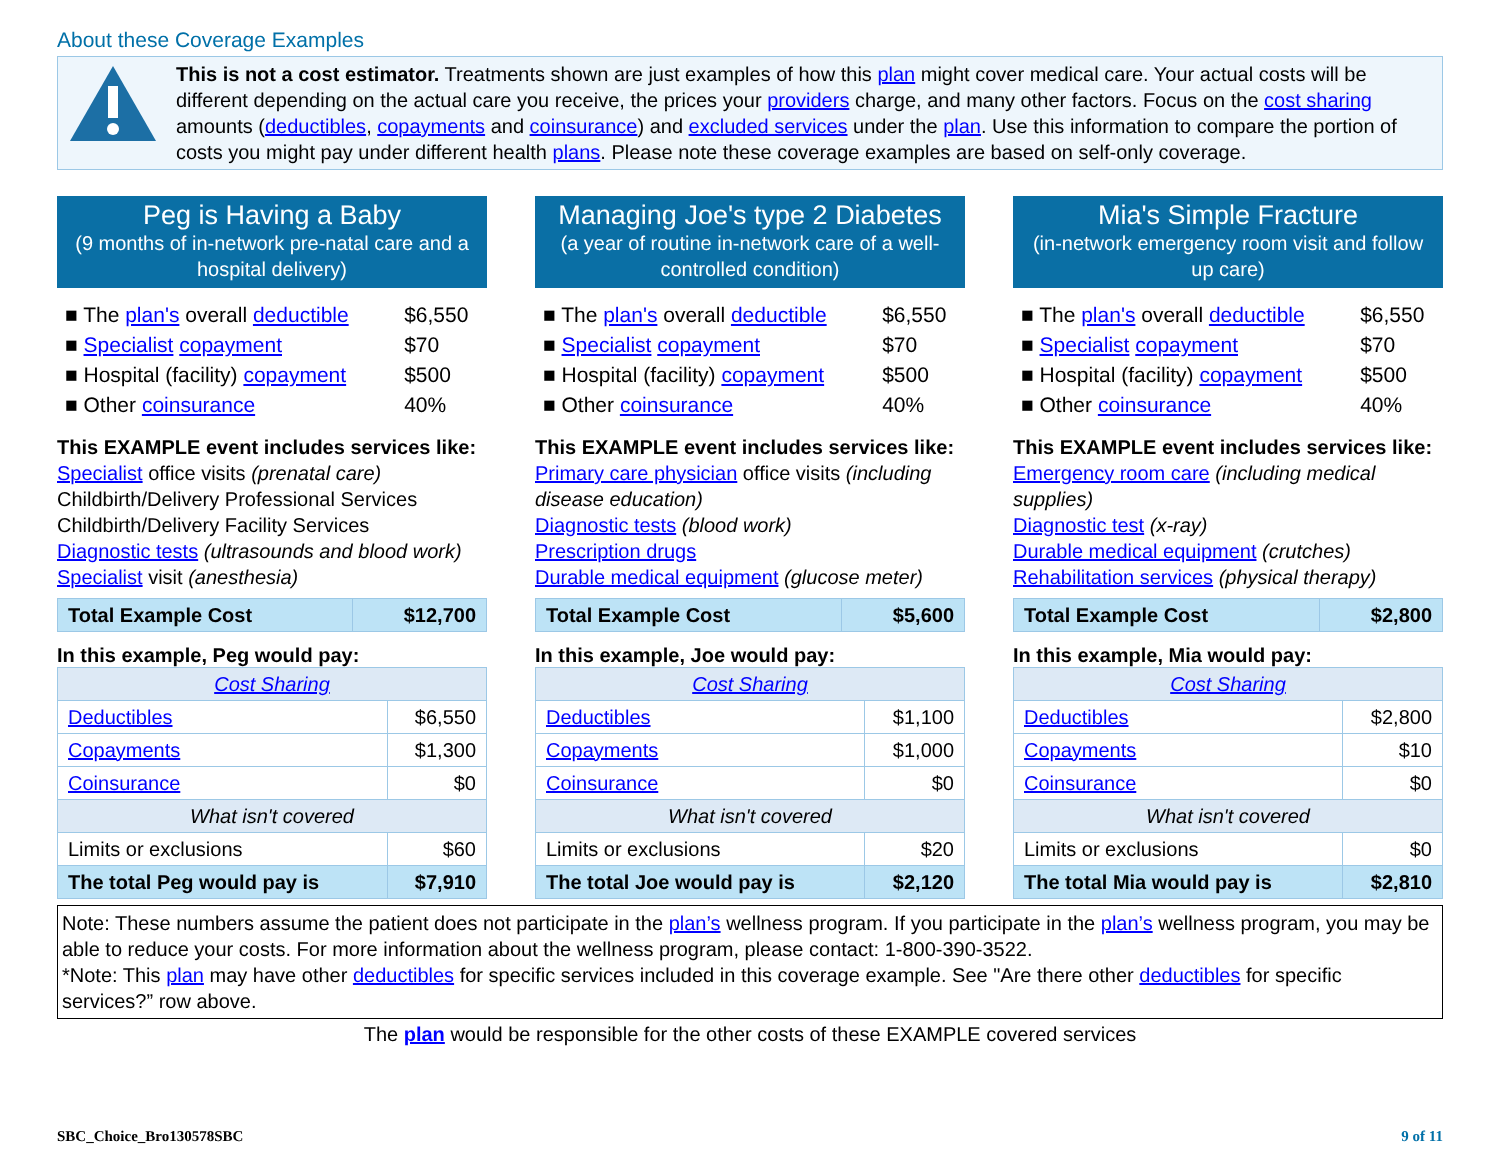About these Coverage Examples
This is not a cost estimator. Treatments shown are just examples of how this plan might cover medical care. Your actual costs will be different depending on the actual care you receive, the prices your providers charge, and many other factors. Focus on the cost sharing amounts (deductibles, copayments and coinsurance) and excluded services under the plan. Use this information to compare the portion of costs you might pay under different health plans. Please note these coverage examples are based on self-only coverage.
Peg is Having a Baby
(9 months of in-network pre-natal care and a hospital delivery)
| ■ The plan's overall deductible | $6,550 |
| ■ Specialist copayment | $70 |
| ■ Hospital (facility) copayment | $500 |
| ■ Other coinsurance | 40% |
This EXAMPLE event includes services like:
Specialist office visits (prenatal care)
Childbirth/Delivery Professional Services
Childbirth/Delivery Facility Services
Diagnostic tests (ultrasounds and blood work)
Specialist visit (anesthesia)
| Total Example Cost | $12,700 |
In this example, Peg would pay:
| Cost Sharing | |
| Deductibles | $6,550 |
| Copayments | $1,300 |
| Coinsurance | $0 |
| What isn't covered | |
| Limits or exclusions | $60 |
| The total Peg would pay is | $7,910 |
Managing Joe's type 2 Diabetes
(a year of routine in-network care of a well-controlled condition)
| ■ The plan's overall deductible | $6,550 |
| ■ Specialist copayment | $70 |
| ■ Hospital (facility) copayment | $500 |
| ■ Other coinsurance | 40% |
This EXAMPLE event includes services like:
Primary care physician office visits (including disease education)
Diagnostic tests (blood work)
Prescription drugs
Durable medical equipment (glucose meter)
| Total Example Cost | $5,600 |
In this example, Joe would pay:
| Cost Sharing | |
| Deductibles | $1,100 |
| Copayments | $1,000 |
| Coinsurance | $0 |
| What isn't covered | |
| Limits or exclusions | $20 |
| The total Joe would pay is | $2,120 |
Mia's Simple Fracture
(in-network emergency room visit and follow up care)
| ■ The plan's overall deductible | $6,550 |
| ■ Specialist copayment | $70 |
| ■ Hospital (facility) copayment | $500 |
| ■ Other coinsurance | 40% |
This EXAMPLE event includes services like:
Emergency room care (including medical supplies)
Diagnostic test (x-ray)
Durable medical equipment (crutches)
Rehabilitation services (physical therapy)
| Total Example Cost | $2,800 |
In this example, Mia would pay:
| Cost Sharing | |
| Deductibles | $2,800 |
| Copayments | $10 |
| Coinsurance | $0 |
| What isn't covered | |
| Limits or exclusions | $0 |
| The total Mia would pay is | $2,810 |
Note: These numbers assume the patient does not participate in the plan’s wellness program. If you participate in the plan’s wellness program, you may be able to reduce your costs. For more information about the wellness program, please contact: 1-800-390-3522.
*Note: This plan may have other deductibles for specific services included in this coverage example. See "Are there other deductibles for specific services?” row above.
The plan would be responsible for the other costs of these EXAMPLE covered services
SBC_Choice_Bro130578SBC 9 of 11